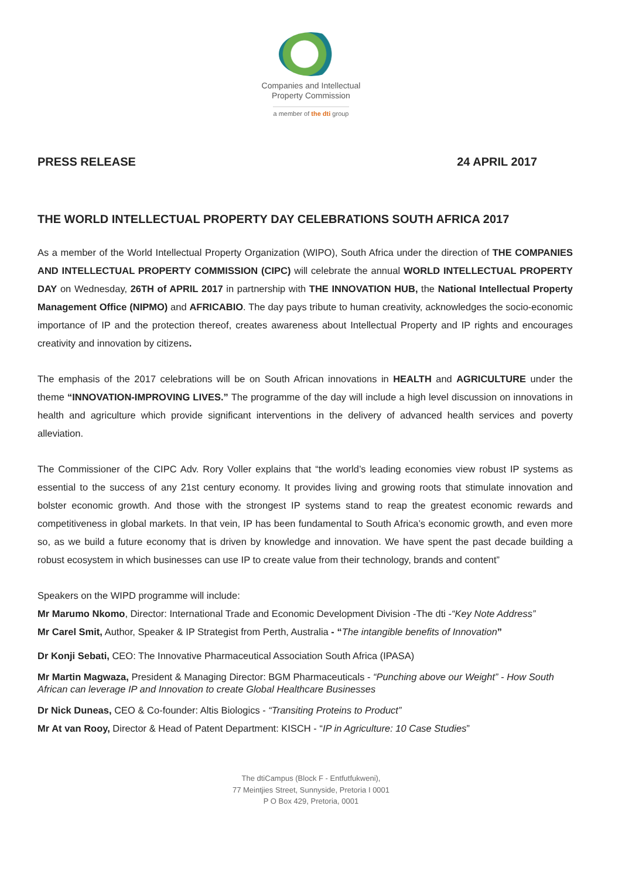Companies and Intellectual
Property Commission
a member of the dti group
PRESS RELEASE 24 APRIL 2017
THE WORLD INTELLECTUAL PROPERTY DAY CELEBRATIONS SOUTH AFRICA 2017
As a member of the World Intellectual Property Organization (WIPO), South Africa under the direction of THE COMPANIES AND INTELLECTUAL PROPERTY COMMISSION (CIPC) will celebrate the annual WORLD INTELLECTUAL PROPERTY DAY on Wednesday, 26TH of APRIL 2017 in partnership with THE INNOVATION HUB, the National Intellectual Property Management Office (NIPMO) and AFRICABIO. The day pays tribute to human creativity, acknowledges the socio-economic importance of IP and the protection thereof, creates awareness about Intellectual Property and IP rights and encourages creativity and innovation by citizens.
The emphasis of the 2017 celebrations will be on South African innovations in HEALTH and AGRICULTURE under the theme “INNOVATION-IMPROVING LIVES.” The programme of the day will include a high level discussion on innovations in health and agriculture which provide significant interventions in the delivery of advanced health services and poverty alleviation.
The Commissioner of the CIPC Adv. Rory Voller explains that “the world’s leading economies view robust IP systems as essential to the success of any 21st century economy. It provides living and growing roots that stimulate innovation and bolster economic growth. And those with the strongest IP systems stand to reap the greatest economic rewards and competitiveness in global markets. In that vein, IP has been fundamental to South Africa’s economic growth, and even more so, as we build a future economy that is driven by knowledge and innovation. We have spent the past decade building a robust ecosystem in which businesses can use IP to create value from their technology, brands and content”
Speakers on the WIPD programme will include:
Mr Marumo Nkomo, Director: International Trade and Economic Development Division -The dti -“Key Note Address”
Mr Carel Smit, Author, Speaker & IP Strategist from Perth, Australia - “The intangible benefits of Innovation”
Dr Konji Sebati, CEO: The Innovative Pharmaceutical Association South Africa (IPASA)
Mr Martin Magwaza, President & Managing Director: BGM Pharmaceuticals - “Punching above our Weight” - How South African can leverage IP and Innovation to create Global Healthcare Businesses
Dr Nick Duneas, CEO & Co-founder: Altis Biologics - “Transiting Proteins to Product”
Mr At van Rooy, Director & Head of Patent Department: KISCH - “IP in Agriculture: 10 Case Studies”
The dtiCampus (Block F - Entfutfukweni),
77 Meintjies Street, Sunnyside, Pretoria I 0001
P O Box 429, Pretoria, 0001